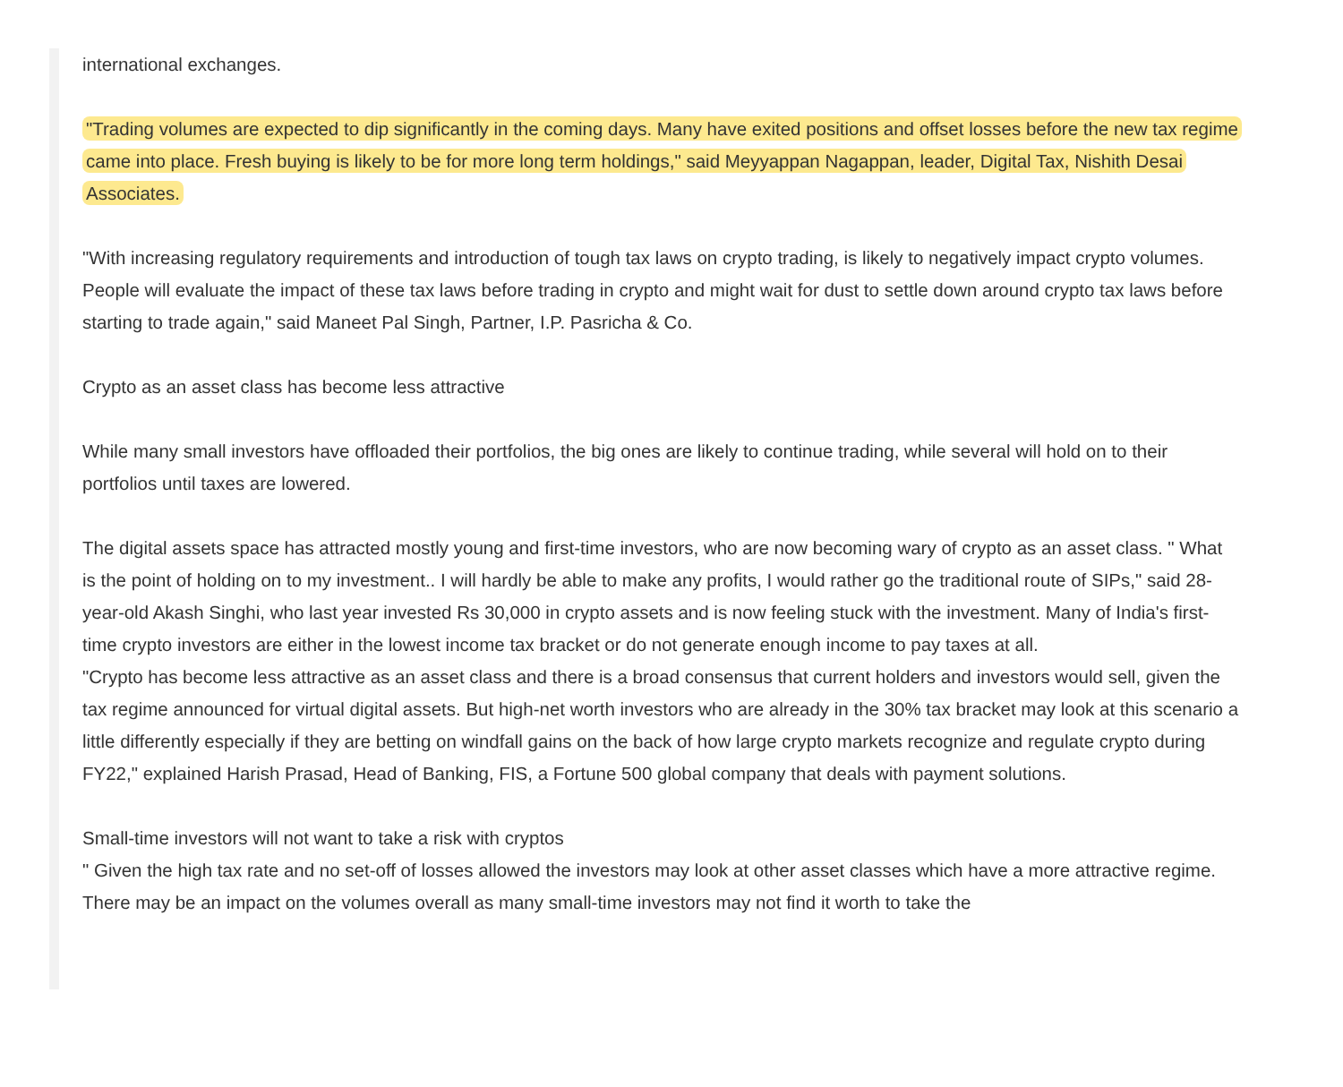international exchanges.
"Trading volumes are expected to dip significantly in the coming days. Many have exited positions and offset losses before the new tax regime came into place. Fresh buying is likely to be for more long term holdings," said Meyyappan Nagappan, leader, Digital Tax, Nishith Desai Associates.
"With increasing regulatory requirements and introduction of tough tax laws on crypto trading, is likely to negatively impact crypto volumes. People will evaluate the impact of these tax laws before trading in crypto and might wait for dust to settle down around crypto tax laws before starting to trade again," said Maneet Pal Singh, Partner, I.P. Pasricha & Co.
Crypto as an asset class has become less attractive
While many small investors have offloaded their portfolios, the big ones are likely to continue trading, while several will hold on to their portfolios until taxes are lowered.
The digital assets space has attracted mostly young and first-time investors, who are now becoming wary of crypto as an asset class. " What is the point of holding on to my investment.. I will hardly be able to make any profits, I would rather go the traditional route of SIPs," said 28-year-old Akash Singhi, who last year invested Rs 30,000 in crypto assets and is now feeling stuck with the investment. Many of India's first-time crypto investors are either in the lowest income tax bracket or do not generate enough income to pay taxes at all.
"Crypto has become less attractive as an asset class and there is a broad consensus that current holders and investors would sell, given the tax regime announced for virtual digital assets. But high-net worth investors who are already in the 30% tax bracket may look at this scenario a little differently especially if they are betting on windfall gains on the back of how large crypto markets recognize and regulate crypto during FY22," explained Harish Prasad, Head of Banking, FIS, a Fortune 500 global company that deals with payment solutions.
Small-time investors will not want to take a risk with cryptos
" Given the high tax rate and no set-off of losses allowed the investors may look at other asset classes which have a more attractive regime. There may be an impact on the volumes overall as many small-time investors may not find it worth to take the